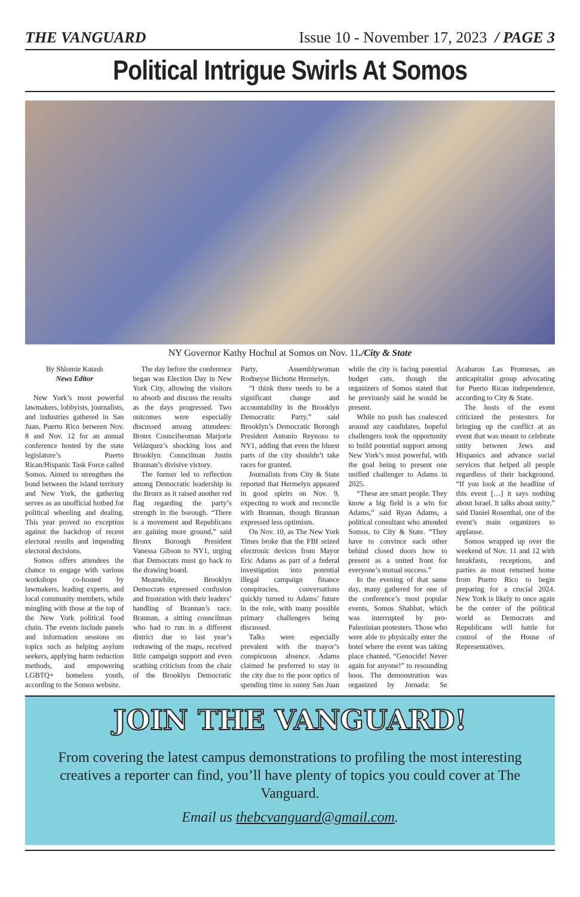THE VANGUARD Issue 10 - November 17, 2023 / PAGE 3
Political Intrigue Swirls At Somos
NY Governor Kathy Hochul at Somos on Nov. 11./City & State
By Shlomie Katash
News Editor
New York’s most powerful lawmakers, lobbyists, journalists, and industries gathered in San Juan, Puerto Rico between Nov. 8 and Nov. 12 for an annual conference hosted by the state legislature’s Puerto Rican/Hispanic Task Force called Somos. Aimed to strengthen the bond between the island territory and New York, the gathering serves as an unofficial hotbed for political wheeling and dealing. This year proved no exception against the backdrop of recent electoral results and impending electoral decisions.
Somos offers attendees the chance to engage with various workshops co-hosted by lawmakers, leading experts, and local community members, while mingling with those at the top of the New York political food chain. The events include panels and information sessions on topics such as helping asylum seekers, applying harm reduction methods, and empowering LGBTQ+ homeless youth, according to the Somos website.
The day before the conference began was Election Day in New York City, allowing the visitors to absorb and discuss the results as the days progressed. Two outcomes were especially discussed among attendees: Bronx Councilwoman Marjorie Velázquez’s shocking loss and Brooklyn Councilman Justin Brannan’s divisive victory.
The former led to reflection among Democratic leadership in the Bronx as it raised another red flag regarding the party’s strength in the borough. “There is a movement and Republicans are gaining more ground,” said Bronx Borough President Vanessa Gibson to NY1, urging that Democrats must go back to the drawing board.
Meanwhile, Brooklyn Democrats expressed confusion and frustration with their leaders’ handling of Brannan’s race. Brannan, a sitting councilman who had to run in a different district due to last year’s redrawing of the maps, received little campaign support and even scathing criticism from the chair of the Brooklyn Democratic Party, Assemblywoman Rodneyse Bichotte Hermelyn.
“I think there needs to be a significant change and accountability in the Brooklyn Democratic Party,” said Brooklyn’s Democratic Borough President Antonio Reynoso to NY1, adding that even the bluest parts of the city shouldn’t take races for granted.
Journalists from City & State reported that Hermelyn appeared in good spirits on Nov. 9, expecting to work and reconcile with Brannan, though Brannan expressed less optimism.
On Nov. 10, as The New York Times broke that the FBI seized electronic devices from Mayor Eric Adams as part of a federal investigation into potential illegal campaign finance conspiracies, conversations quickly turned to Adams’ future in the role, with many possible primary challengers being discussed.
Talks were especially prevalent with the mayor’s conspicuous absence. Adams claimed he preferred to stay in the city due to the poor optics of spending time in sunny San Juan while the city is facing potential budget cuts, though the organizers of Somos stated that he previously said he would be present.
While no push has coalesced around any candidates, hopeful challengers took the opportunity to build potential support among New York’s most powerful, with the goal being to present one unified challenger to Adams in 2025.
“These are smart people. They know a big field is a win for Adams,” said Ryan Adams, a political consultant who attended Somos, to City & State. “They have to convince each other behind closed doors how to present as a united front for everyone’s mutual success.”
In the evening of that same day, many gathered for one of the conference’s most popular events, Somos Shabbat, which was interrupted by pro-Palestinian protesters. Those who were able to physically enter the hotel where the event was taking place chanted, “Genocide! Never again for anyone!” to resounding boos. The demonstration was organized by Jornada: Se Acabaron Las Promesas, an anticapitalist group advocating for Puerto Rican independence, according to City & State.
The hosts of the event criticized the protesters for bringing up the conflict at an event that was meant to celebrate unity between Jews and Hispanics and advance social services that helped all people regardless of their background. “If you look at the headline of this event […] it says nothing about Israel. It talks about unity,” said Daniel Rosenthal, one of the event’s main organizers to applause.
Somos wrapped up over the weekend of Nov. 11 and 12 with breakfasts, receptions, and parties as most returned home from Puerto Rico to begin preparing for a crucial 2024. New York is likely to once again be the center of the political world as Democrats and Republicans will battle for control of the House of Representatives.
JOIN THE VANGUARD!
From covering the latest campus demonstrations to profiling the most interesting creatives a reporter can find, you’ll have plenty of topics you could cover at The Vanguard.
Email us thebcvanguard@gmail.com.